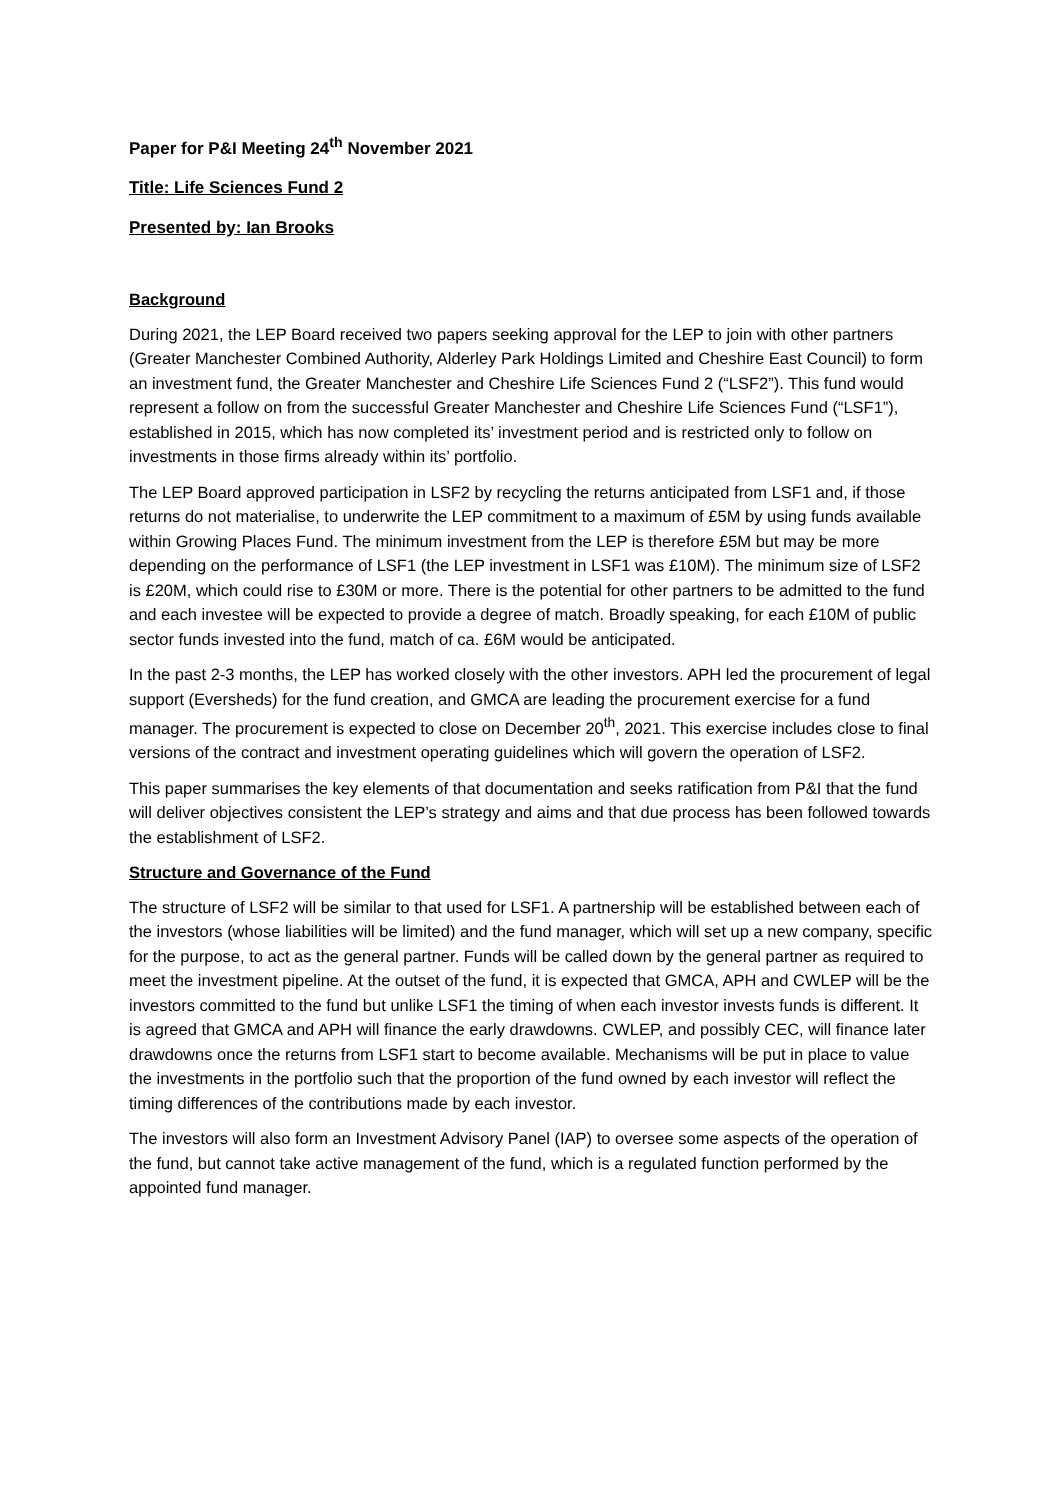Paper for P&I Meeting 24<sup>th</sup> November 2021
Title: Life Sciences Fund 2
Presented by: Ian Brooks
Background
During 2021, the LEP Board received two papers seeking approval for the LEP to join with other partners (Greater Manchester Combined Authority, Alderley Park Holdings Limited and Cheshire East Council) to form an investment fund, the Greater Manchester and Cheshire Life Sciences Fund 2 (“LSF2”). This fund would represent a follow on from the successful Greater Manchester and Cheshire Life Sciences Fund (“LSF1”), established in 2015, which has now completed its’ investment period and is restricted only to follow on investments in those firms already within its’ portfolio.
The LEP Board approved participation in LSF2 by recycling the returns anticipated from LSF1 and, if those returns do not materialise, to underwrite the LEP commitment to a maximum of £5M by using funds available within Growing Places Fund. The minimum investment from the LEP is therefore £5M but may be more depending on the performance of LSF1 (the LEP investment in LSF1 was £10M). The minimum size of LSF2 is £20M, which could rise to £30M or more. There is the potential for other partners to be admitted to the fund and each investee will be expected to provide a degree of match. Broadly speaking, for each £10M of public sector funds invested into the fund, match of ca. £6M would be anticipated.
In the past 2-3 months, the LEP has worked closely with the other investors. APH led the procurement of legal support (Eversheds) for the fund creation, and GMCA are leading the procurement exercise for a fund manager. The procurement is expected to close on December 20<sup>th</sup>, 2021. This exercise includes close to final versions of the contract and investment operating guidelines which will govern the operation of LSF2.
This paper summarises the key elements of that documentation and seeks ratification from P&I that the fund will deliver objectives consistent the LEP’s strategy and aims and that due process has been followed towards the establishment of LSF2.
Structure and Governance of the Fund
The structure of LSF2 will be similar to that used for LSF1. A partnership will be established between each of the investors (whose liabilities will be limited) and the fund manager, which will set up a new company, specific for the purpose, to act as the general partner. Funds will be called down by the general partner as required to meet the investment pipeline. At the outset of the fund, it is expected that GMCA, APH and CWLEP will be the investors committed to the fund but unlike LSF1 the timing of when each investor invests funds is different. It is agreed that GMCA and APH will finance the early drawdowns. CWLEP, and possibly CEC, will finance later drawdowns once the returns from LSF1 start to become available. Mechanisms will be put in place to value the investments in the portfolio such that the proportion of the fund owned by each investor will reflect the timing differences of the contributions made by each investor.
The investors will also form an Investment Advisory Panel (IAP) to oversee some aspects of the operation of the fund, but cannot take active management of the fund, which is a regulated function performed by the appointed fund manager.